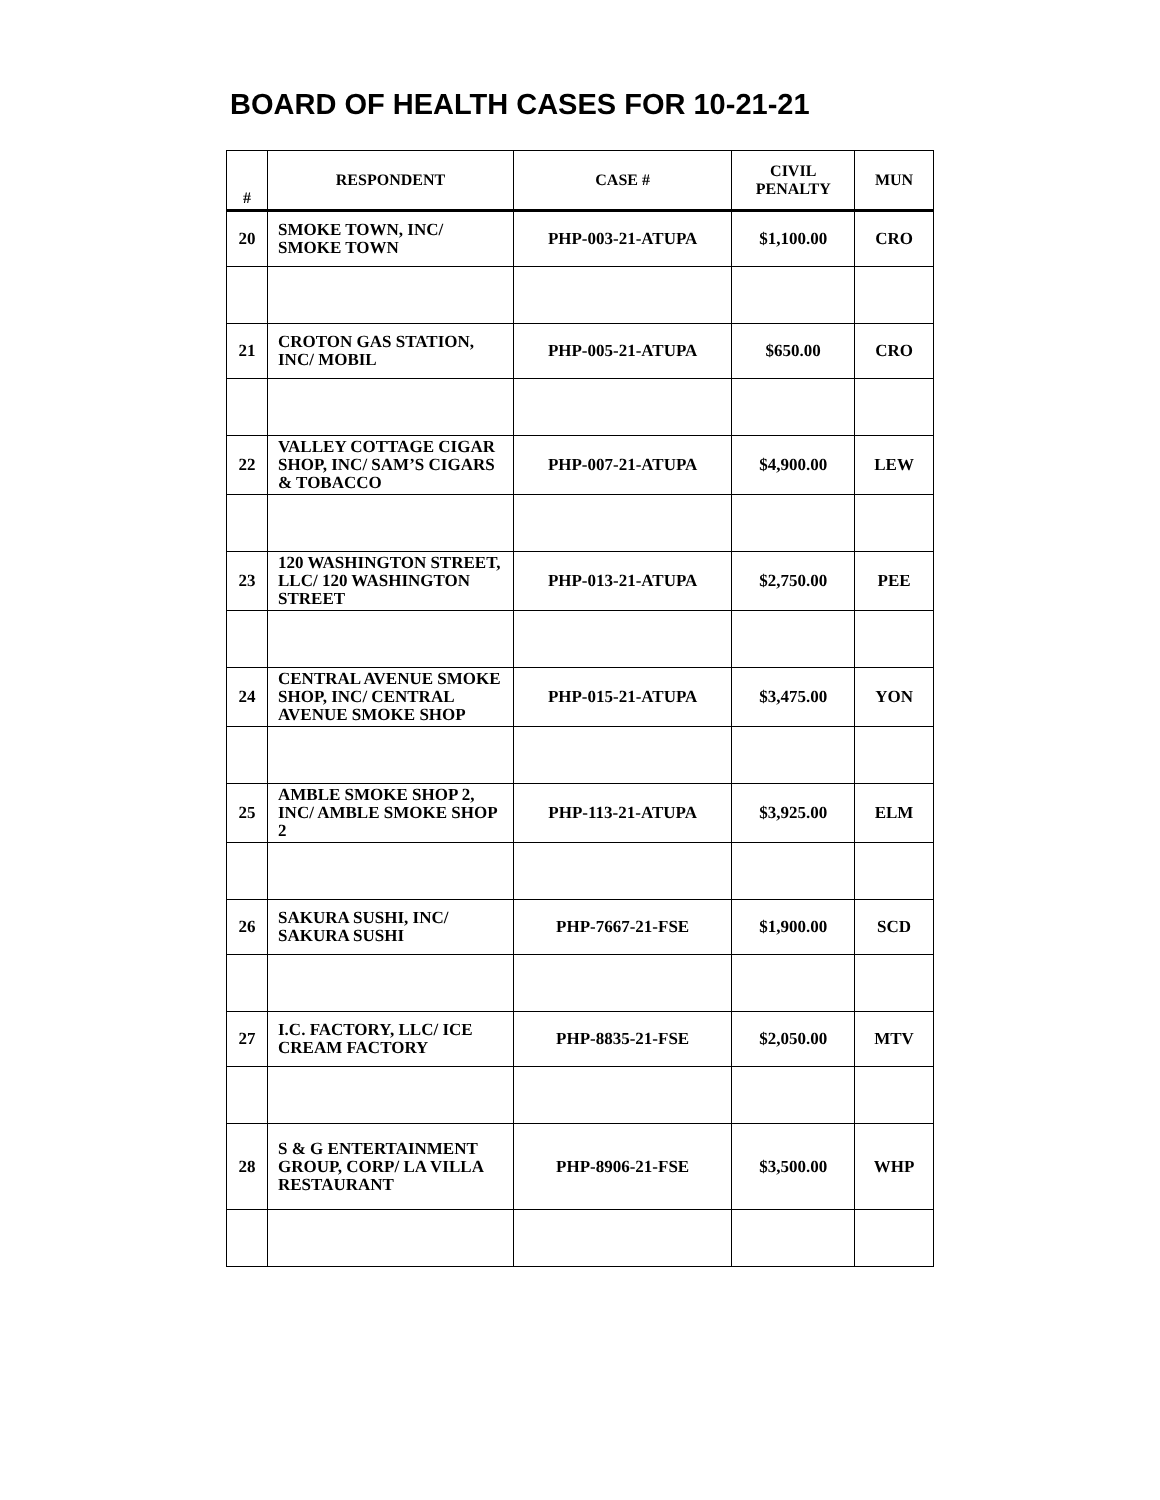BOARD OF HEALTH CASES FOR 10-21-21
| # | RESPONDENT | CASE # | CIVIL PENALTY | MUN |
| --- | --- | --- | --- | --- |
| 20 | SMOKE TOWN, INC/ SMOKE TOWN | PHP-003-21-ATUPA | $1,100.00 | CRO |
| 21 | CROTON GAS STATION, INC/ MOBIL | PHP-005-21-ATUPA | $650.00 | CRO |
| 22 | VALLEY COTTAGE CIGAR SHOP, INC/ SAM’S CIGARS & TOBACCO | PHP-007-21-ATUPA | $4,900.00 | LEW |
| 23 | 120 WASHINGTON STREET, LLC/ 120 WASHINGTON STREET | PHP-013-21-ATUPA | $2,750.00 | PEE |
| 24 | CENTRAL AVENUE SMOKE SHOP, INC/ CENTRAL AVENUE SMOKE SHOP | PHP-015-21-ATUPA | $3,475.00 | YON |
| 25 | AMBLE SMOKE SHOP 2, INC/ AMBLE SMOKE SHOP 2 | PHP-113-21-ATUPA | $3,925.00 | ELM |
| 26 | SAKURA SUSHI, INC/ SAKURA SUSHI | PHP-7667-21-FSE | $1,900.00 | SCD |
| 27 | I.C. FACTORY, LLC/ ICE CREAM FACTORY | PHP-8835-21-FSE | $2,050.00 | MTV |
| 28 | S & G ENTERTAINMENT GROUP, CORP/ LA VILLA RESTAURANT | PHP-8906-21-FSE | $3,500.00 | WHP |